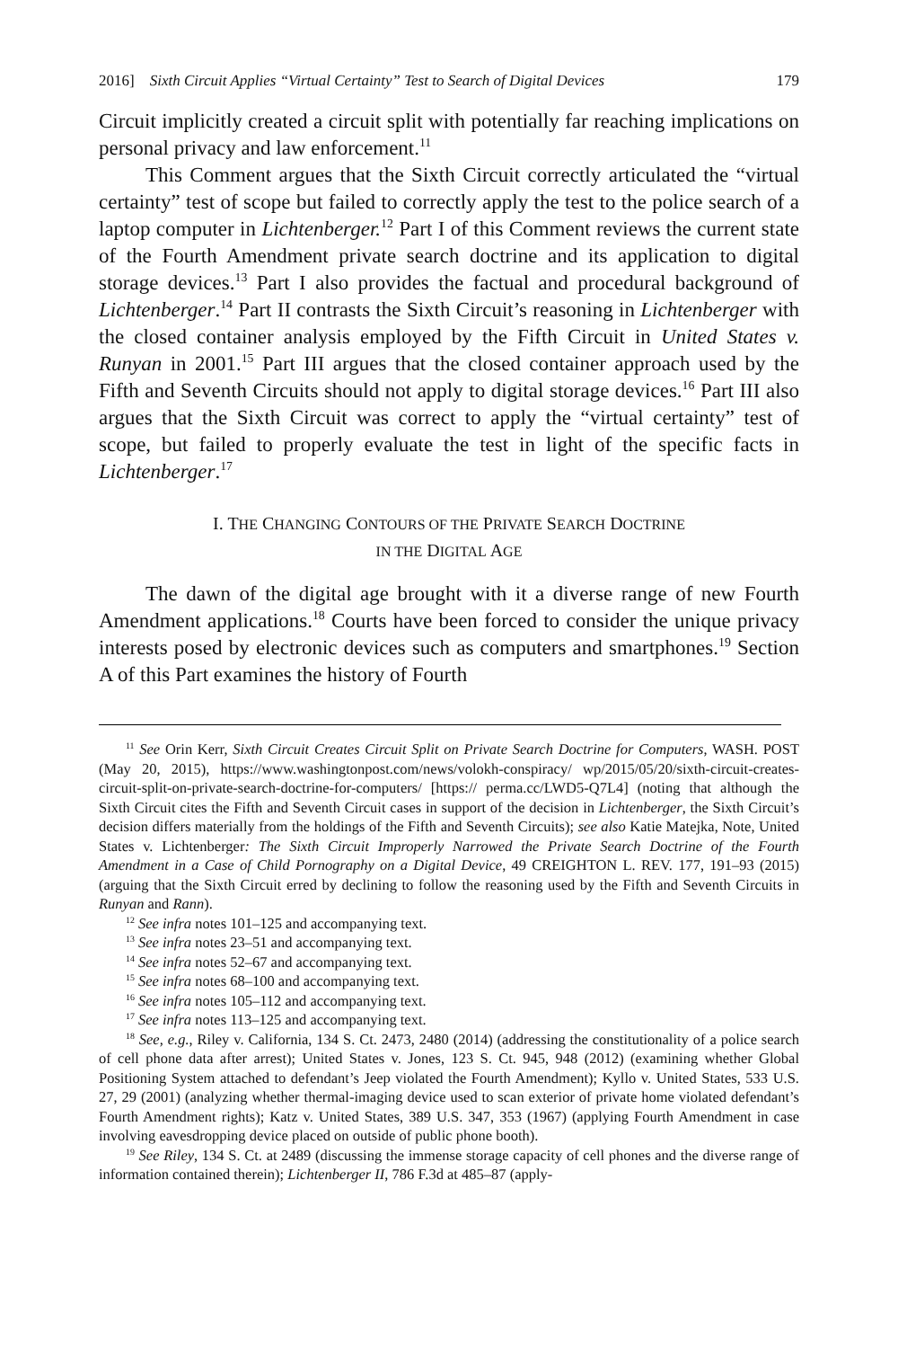2016] Sixth Circuit Applies “Virtual Certainty” Test to Search of Digital Devices 179
Circuit implicitly created a circuit split with potentially far reaching implications on personal privacy and law enforcement.<sup>11</sup>
This Comment argues that the Sixth Circuit correctly articulated the “virtual certainty” test of scope but failed to correctly apply the test to the police search of a laptop computer in Lichtenberger.<sup>12</sup> Part I of this Comment reviews the current state of the Fourth Amendment private search doctrine and its application to digital storage devices.<sup>13</sup> Part I also provides the factual and procedural background of Lichtenberger.<sup>14</sup> Part II contrasts the Sixth Circuit’s reasoning in Lichtenberger with the closed container analysis employed by the Fifth Circuit in United States v. Runyan in 2001.<sup>15</sup> Part III argues that the closed container approach used by the Fifth and Seventh Circuits should not apply to digital storage devices.<sup>16</sup> Part III also argues that the Sixth Circuit was correct to apply the “virtual certainty” test of scope, but failed to properly evaluate the test in light of the specific facts in Lichtenberger.<sup>17</sup>
I. THE CHANGING CONTOURS OF THE PRIVATE SEARCH DOCTRINE
IN THE DIGITAL AGE
The dawn of the digital age brought with it a diverse range of new Fourth Amendment applications.<sup>18</sup> Courts have been forced to consider the unique privacy interests posed by electronic devices such as computers and smartphones.<sup>19</sup> Section A of this Part examines the history of Fourth
<sup>11</sup> See Orin Kerr, Sixth Circuit Creates Circuit Split on Private Search Doctrine for Computers, WASH. POST (May 20, 2015), https://www.washingtonpost.com/news/volokh-conspiracy/ wp/2015/05/20/sixth-circuit-creates-circuit-split-on-private-search-doctrine-for-computers/ [https:// perma.cc/LWD5-Q7L4] (noting that although the Sixth Circuit cites the Fifth and Seventh Circuit cases in support of the decision in Lichtenberger, the Sixth Circuit’s decision differs materially from the holdings of the Fifth and Seventh Circuits); see also Katie Matejka, Note, United States v. Lichtenberger: The Sixth Circuit Improperly Narrowed the Private Search Doctrine of the Fourth Amendment in a Case of Child Pornography on a Digital Device, 49 CREIGHTON L. REV. 177, 191–93 (2015) (arguing that the Sixth Circuit erred by declining to follow the reasoning used by the Fifth and Seventh Circuits in Runyan and Rann).
<sup>12</sup> See infra notes 101–125 and accompanying text.
<sup>13</sup> See infra notes 23–51 and accompanying text.
<sup>14</sup> See infra notes 52–67 and accompanying text.
<sup>15</sup> See infra notes 68–100 and accompanying text.
<sup>16</sup> See infra notes 105–112 and accompanying text.
<sup>17</sup> See infra notes 113–125 and accompanying text.
<sup>18</sup> See, e.g., Riley v. California, 134 S. Ct. 2473, 2480 (2014) (addressing the constitutionality of a police search of cell phone data after arrest); United States v. Jones, 123 S. Ct. 945, 948 (2012) (examining whether Global Positioning System attached to defendant’s Jeep violated the Fourth Amendment); Kyllo v. United States, 533 U.S. 27, 29 (2001) (analyzing whether thermal-imaging device used to scan exterior of private home violated defendant’s Fourth Amendment rights); Katz v. United States, 389 U.S. 347, 353 (1967) (applying Fourth Amendment in case involving eavesdropping device placed on outside of public phone booth).
<sup>19</sup> See Riley, 134 S. Ct. at 2489 (discussing the immense storage capacity of cell phones and the diverse range of information contained therein); Lichtenberger II, 786 F.3d at 485–87 (apply-